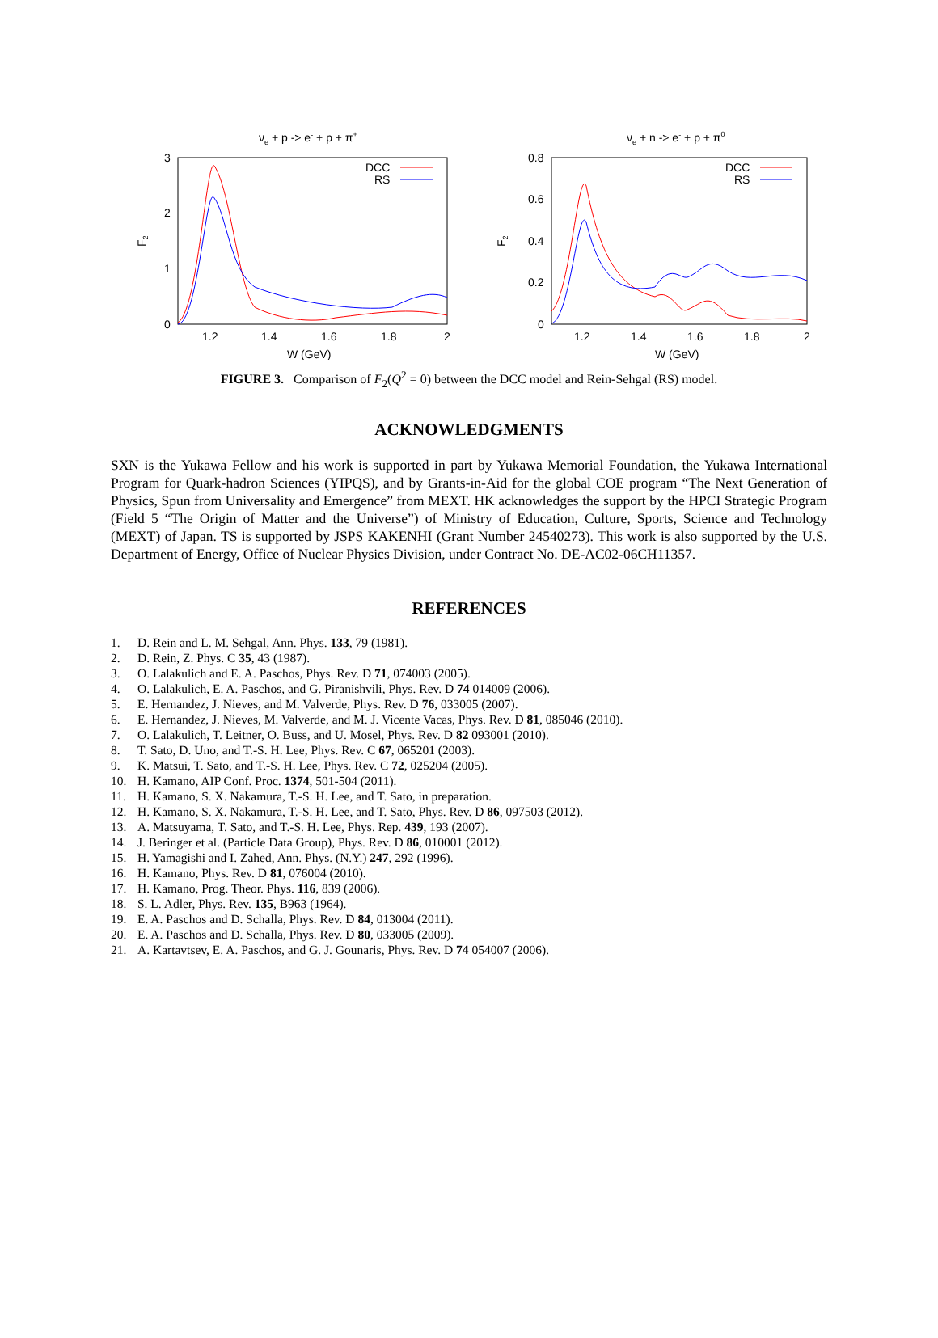νe + p -> e- + p + π+
3
2
1
0
1.2
1.4
1.6
1.8
2
W (GeV)
F2
DCC
RS
νe + n -> e- + p + π0
0.8
0.6
0.4
0.2
0
1.2
1.4
1.6
1.8
2
W (GeV)
F2
DCC
RS
FIGURE 3. Comparison of F<sub>2</sub>(Q<sup>2</sup> = 0) between the DCC model and Rein-Sehgal (RS) model.
ACKNOWLEDGMENTS
SXN is the Yukawa Fellow and his work is supported in part by Yukawa Memorial Foundation, the Yukawa International Program for Quark-hadron Sciences (YIPQS), and by Grants-in-Aid for the global COE program “The Next Generation of Physics, Spun from Universality and Emergence” from MEXT. HK acknowledges the support by the HPCI Strategic Program (Field 5 “The Origin of Matter and the Universe”) of Ministry of Education, Culture, Sports, Science and Technology (MEXT) of Japan. TS is supported by JSPS KAKENHI (Grant Number 24540273). This work is also supported by the U.S. Department of Energy, Office of Nuclear Physics Division, under Contract No. DE-AC02-06CH11357.
REFERENCES
1. D. Rein and L. M. Sehgal, Ann. Phys. 133, 79 (1981).
2. D. Rein, Z. Phys. C 35, 43 (1987).
3. O. Lalakulich and E. A. Paschos, Phys. Rev. D 71, 074003 (2005).
4. O. Lalakulich, E. A. Paschos, and G. Piranishvili, Phys. Rev. D 74 014009 (2006).
5. E. Hernandez, J. Nieves, and M. Valverde, Phys. Rev. D 76, 033005 (2007).
6. E. Hernandez, J. Nieves, M. Valverde, and M. J. Vicente Vacas, Phys. Rev. D 81, 085046 (2010).
7. O. Lalakulich, T. Leitner, O. Buss, and U. Mosel, Phys. Rev. D 82 093001 (2010).
8. T. Sato, D. Uno, and T.-S. H. Lee, Phys. Rev. C 67, 065201 (2003).
9. K. Matsui, T. Sato, and T.-S. H. Lee, Phys. Rev. C 72, 025204 (2005).
10. H. Kamano, AIP Conf. Proc. 1374, 501-504 (2011).
11. H. Kamano, S. X. Nakamura, T.-S. H. Lee, and T. Sato, in preparation.
12. H. Kamano, S. X. Nakamura, T.-S. H. Lee, and T. Sato, Phys. Rev. D 86, 097503 (2012).
13. A. Matsuyama, T. Sato, and T.-S. H. Lee, Phys. Rep. 439, 193 (2007).
14. J. Beringer et al. (Particle Data Group), Phys. Rev. D 86, 010001 (2012).
15. H. Yamagishi and I. Zahed, Ann. Phys. (N.Y.) 247, 292 (1996).
16. H. Kamano, Phys. Rev. D 81, 076004 (2010).
17. H. Kamano, Prog. Theor. Phys. 116, 839 (2006).
18. S. L. Adler, Phys. Rev. 135, B963 (1964).
19. E. A. Paschos and D. Schalla, Phys. Rev. D 84, 013004 (2011).
20. E. A. Paschos and D. Schalla, Phys. Rev. D 80, 033005 (2009).
21. A. Kartavtsev, E. A. Paschos, and G. J. Gounaris, Phys. Rev. D 74 054007 (2006).